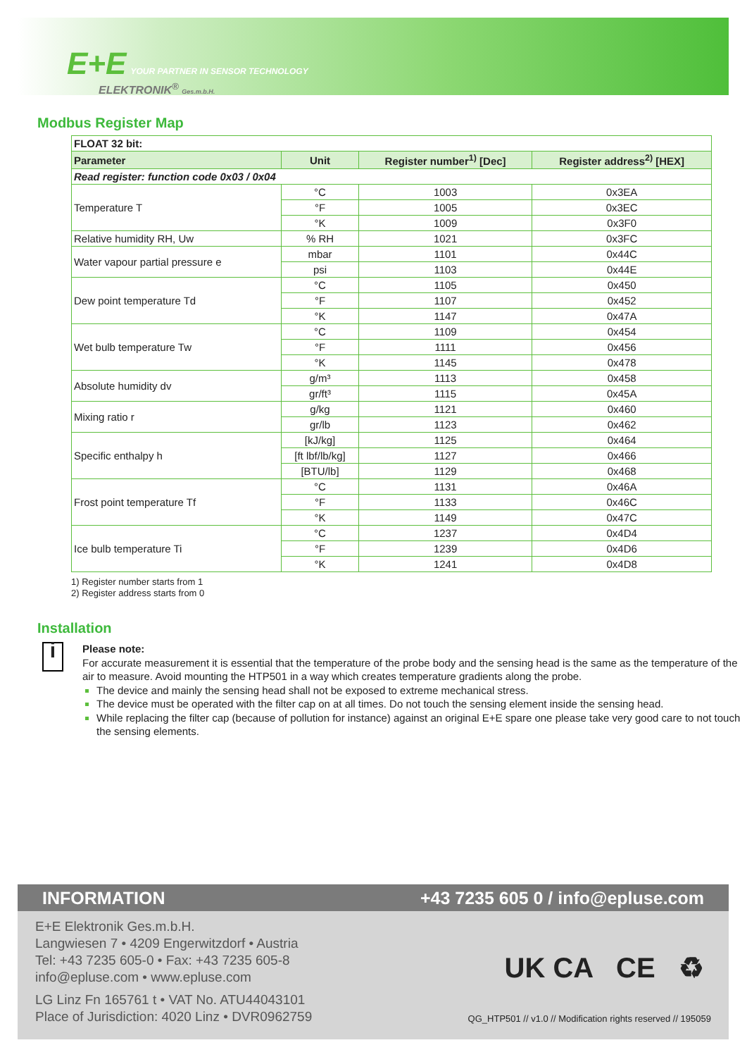E+E YOUR PARTNER IN SENSOR TECHNOLOGY
ELEKTRONIK<sup>®</sup> Ges.m.b.H.
Modbus Register Map
| FLOAT 32 bit: | | | |
| Parameter | Unit | Register number<sup>1)</sup> [Dec] | Register address<sup>2)</sup> [HEX] |
| Read register: function code 0x03 / 0x04 | | | |
| Temperature T | °C | 1003 | 0x3EA |
| | °F | 1005 | 0x3EC |
| | °K | 1009 | 0x3F0 |
| Relative humidity RH, Uw | % RH | 1021 | 0x3FC |
| Water vapour partial pressure e | mbar | 1101 | 0x44C |
| | psi | 1103 | 0x44E |
| Dew point temperature Td | °C | 1105 | 0x450 |
| | °F | 1107 | 0x452 |
| | °K | 1147 | 0x47A |
| Wet bulb temperature Tw | °C | 1109 | 0x454 |
| | °F | 1111 | 0x456 |
| | °K | 1145 | 0x478 |
| Absolute humidity dv | g/m³ | 1113 | 0x458 |
| | gr/ft³ | 1115 | 0x45A |
| Mixing ratio r | g/kg | 1121 | 0x460 |
| | gr/lb | 1123 | 0x462 |
| Specific enthalpy h | [kJ/kg] | 1125 | 0x464 |
| | [ft lbf/lb/kg] | 1127 | 0x466 |
| | [BTU/lb] | 1129 | 0x468 |
| Frost point temperature Tf | °C | 1131 | 0x46A |
| | °F | 1133 | 0x46C |
| | °K | 1149 | 0x47C |
| Ice bulb temperature Ti | °C | 1237 | 0x4D4 |
| | °F | 1239 | 0x4D6 |
| | °K | 1241 | 0x4D8 |
1) Register number starts from 1
2) Register address starts from 0
Installation
i
Please note:
For accurate measurement it is essential that the temperature of the probe body and the sensing head is the same as the temperature of the air to measure. Avoid mounting the HTP501 in a way which creates temperature gradients along the probe.
The device and mainly the sensing head shall not be exposed to extreme mechanical stress.
The device must be operated with the filter cap on at all times. Do not touch the sensing element inside the sensing head.
While replacing the filter cap (because of pollution for instance) against an original E+E spare one please take very good care to not touch the sensing elements.
INFORMATION +43 7235 605 0 / info@epluse.com
E+E Elektronik Ges.m.b.H.
Langwiesen 7 • 4209 Engerwitzdorf • Austria
Tel: +43 7235 605-0 • Fax: +43 7235 605-8
info@epluse.com • www.epluse.com
LG Linz Fn 165761 t • VAT No. ATU44043101
Place of Jurisdiction: 4020 Linz • DVR0962759
UK CA CE ♻
QG_HTP501 // v1.0 // Modification rights reserved // 195059